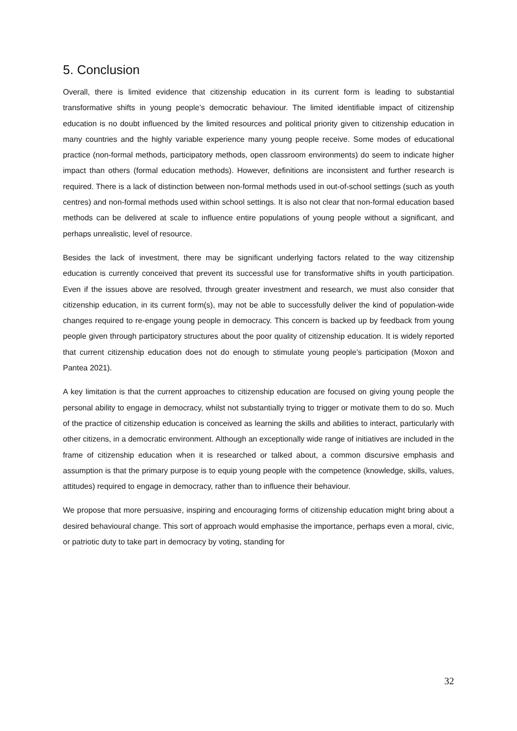5. Conclusion
Overall, there is limited evidence that citizenship education in its current form is leading to substantial transformative shifts in young people’s democratic behaviour. The limited identifiable impact of citizenship education is no doubt influenced by the limited resources and political priority given to citizenship education in many countries and the highly variable experience many young people receive. Some modes of educational practice (non-formal methods, participatory methods, open classroom environments) do seem to indicate higher impact than others (formal education methods). However, definitions are inconsistent and further research is required. There is a lack of distinction between non-formal methods used in out-of-school settings (such as youth centres) and non-formal methods used within school settings. It is also not clear that non-formal education based methods can be delivered at scale to influence entire populations of young people without a significant, and perhaps unrealistic, level of resource.
Besides the lack of investment, there may be significant underlying factors related to the way citizenship education is currently conceived that prevent its successful use for transformative shifts in youth participation. Even if the issues above are resolved, through greater investment and research, we must also consider that citizenship education, in its current form(s), may not be able to successfully deliver the kind of population-wide changes required to re-engage young people in democracy. This concern is backed up by feedback from young people given through participatory structures about the poor quality of citizenship education. It is widely reported that current citizenship education does not do enough to stimulate young people’s participation (Moxon and Pantea 2021).
A key limitation is that the current approaches to citizenship education are focused on giving young people the personal ability to engage in democracy, whilst not substantially trying to trigger or motivate them to do so. Much of the practice of citizenship education is conceived as learning the skills and abilities to interact, particularly with other citizens, in a democratic environment. Although an exceptionally wide range of initiatives are included in the frame of citizenship education when it is researched or talked about, a common discursive emphasis and assumption is that the primary purpose is to equip young people with the competence (knowledge, skills, values, attitudes) required to engage in democracy, rather than to influence their behaviour.
We propose that more persuasive, inspiring and encouraging forms of citizenship education might bring about a desired behavioural change. This sort of approach would emphasise the importance, perhaps even a moral, civic, or patriotic duty to take part in democracy by voting, standing for
32